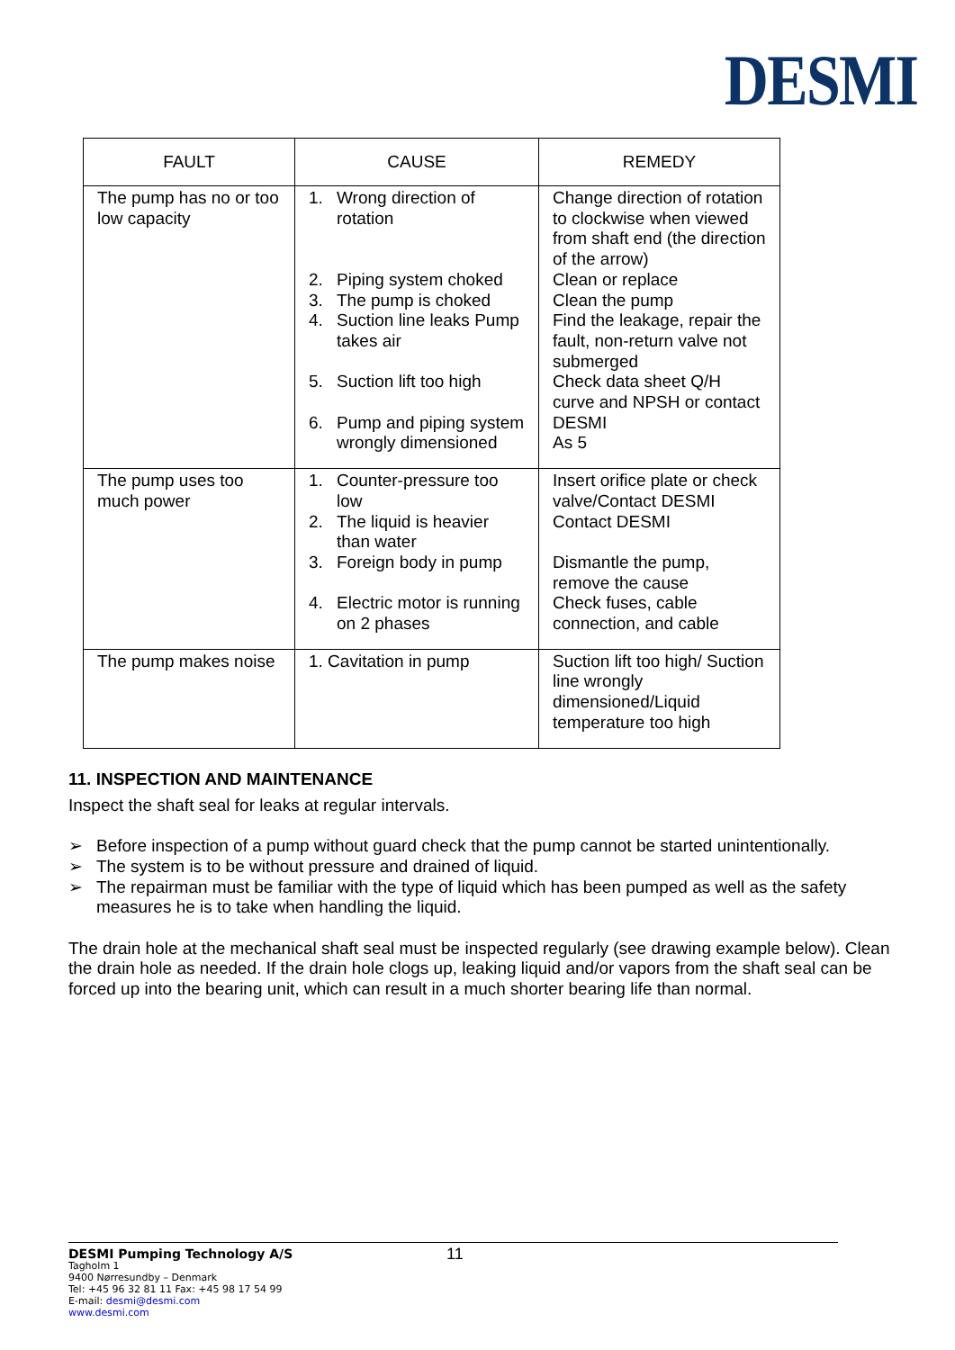DESMI
| FAULT | CAUSE | REMEDY |
| --- | --- | --- |
| The pump has no or too low capacity | 1. Wrong direction of rotation 2. Piping system choked 3. The pump is choked 4. Suction line leaks Pump takes air 5. Suction lift too high 6. Pump and piping system wrongly dimensioned | Change direction of rotation to clockwise when viewed from shaft end (the direction of the arrow) Clean or replace Clean the pump Find the leakage, repair the fault, non-return valve not submerged Check data sheet Q/H curve and NPSH or contact DESMI As 5 |
| The pump uses too much power | 1. Counter-pressure too low 2. The liquid is heavier than water 3. Foreign body in pump 4. Electric motor is running on 2 phases | Insert orifice plate or check valve/Contact DESMI Contact DESMI Dismantle the pump, remove the cause Check fuses, cable connection, and cable |
| The pump makes noise | 1. Cavitation in pump | Suction lift too high/ Suction line wrongly dimensioned/Liquid temperature too high |
11. INSPECTION AND MAINTENANCE
Inspect the shaft seal for leaks at regular intervals.
➢ Before inspection of a pump without guard check that the pump cannot be started unintentionally.
➢ The system is to be without pressure and drained of liquid.
➢ The repairman must be familiar with the type of liquid which has been pumped as well as the safety measures he is to take when handling the liquid.
The drain hole at the mechanical shaft seal must be inspected regularly (see drawing example below). Clean the drain hole as needed. If the drain hole clogs up, leaking liquid and/or vapors from the shaft seal can be forced up into the bearing unit, which can result in a much shorter bearing life than normal.
DESMI Pumping Technology A/S 11
Tagholm 1
9400 Nørresundby – Denmark
Tel: +45 96 32 81 11 Fax: +45 98 17 54 99
E-mail: desmi@desmi.com
www.desmi.com